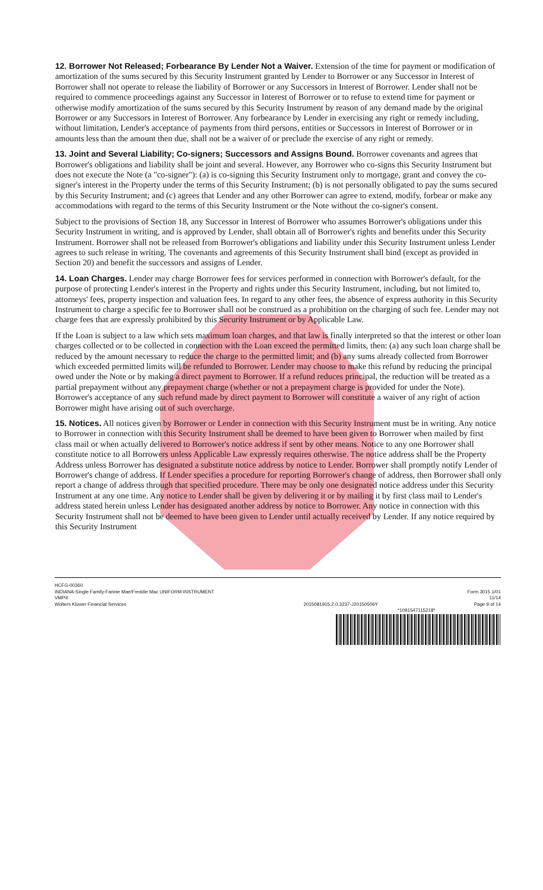12. Borrower Not Released; Forbearance By Lender Not a Waiver. Extension of the time for payment or modification of amortization of the sums secured by this Security Instrument granted by Lender to Borrower or any Successor in Interest of Borrower shall not operate to release the liability of Borrower or any Successors in Interest of Borrower. Lender shall not be required to commence proceedings against any Successor in Interest of Borrower or to refuse to extend time for payment or otherwise modify amortization of the sums secured by this Security Instrument by reason of any demand made by the original Borrower or any Successors in Interest of Borrower. Any forbearance by Lender in exercising any right or remedy including, without limitation, Lender's acceptance of payments from third persons, entities or Successors in Interest of Borrower or in amounts less than the amount then due, shall not be a waiver of or preclude the exercise of any right or remedy.
13. Joint and Several Liability; Co-signers; Successors and Assigns Bound. Borrower covenants and agrees that Borrower's obligations and liability shall be joint and several. However, any Borrower who co-signs this Security Instrument but does not execute the Note (a "co-signer"): (a) is co-signing this Security Instrument only to mortgage, grant and convey the co-signer's interest in the Property under the terms of this Security Instrument; (b) is not personally obligated to pay the sums secured by this Security Instrument; and (c) agrees that Lender and any other Borrower can agree to extend, modify, forbear or make any accommodations with regard to the terms of this Security Instrument or the Note without the co-signer's consent.
Subject to the provisions of Section 18, any Successor in Interest of Borrower who assumes Borrower's obligations under this Security Instrument in writing, and is approved by Lender, shall obtain all of Borrower's rights and benefits under this Security Instrument. Borrower shall not be released from Borrower's obligations and liability under this Security Instrument unless Lender agrees to such release in writing. The covenants and agreements of this Security Instrument shall bind (except as provided in Section 20) and benefit the successors and assigns of Lender.
14. Loan Charges. Lender may charge Borrower fees for services performed in connection with Borrower's default, for the purpose of protecting Lender's interest in the Property and rights under this Security Instrument, including, but not limited to, attorneys' fees, property inspection and valuation fees. In regard to any other fees, the absence of express authority in this Security Instrument to charge a specific fee to Borrower shall not be construed as a prohibition on the charging of such fee. Lender may not charge fees that are expressly prohibited by this Security Instrument or by Applicable Law.
If the Loan is subject to a law which sets maximum loan charges, and that law is finally interpreted so that the interest or other loan charges collected or to be collected in connection with the Loan exceed the permitted limits, then: (a) any such loan charge shall be reduced by the amount necessary to reduce the charge to the permitted limit; and (b) any sums already collected from Borrower which exceeded permitted limits will be refunded to Borrower. Lender may choose to make this refund by reducing the principal owed under the Note or by making a direct payment to Borrower. If a refund reduces principal, the reduction will be treated as a partial prepayment without any prepayment charge (whether or not a prepayment charge is provided for under the Note). Borrower's acceptance of any such refund made by direct payment to Borrower will constitute a waiver of any right of action Borrower might have arising out of such overcharge.
15. Notices. All notices given by Borrower or Lender in connection with this Security Instrument must be in writing. Any notice to Borrower in connection with this Security Instrument shall be deemed to have been given to Borrower when mailed by first class mail or when actually delivered to Borrower's notice address if sent by other means. Notice to any one Borrower shall constitute notice to all Borrowers unless Applicable Law expressly requires otherwise. The notice address shall be the Property Address unless Borrower has designated a substitute notice address by notice to Lender. Borrower shall promptly notify Lender of Borrower's change of address. If Lender specifies a procedure for reporting Borrower's change of address, then Borrower shall only report a change of address through that specified procedure. There may be only one designated notice address under this Security Instrument at any one time. Any notice to Lender shall be given by delivering it or by mailing it by first class mail to Lender's address stated herein unless Lender has designated another address by notice to Borrower. Any notice in connection with this Security Instrument shall not be deemed to have been given to Lender until actually received by Lender. If any notice required by this Security Instrument
HCFG-00360
INDIANA-Single Family-Fannie Mae/Freddie Mac UNIFORM INSTRUMENT
VMP®
Wolters Kluwer Financial Services
2015081915.2.0.3237-J20150506Y
Form 3015 1/01
11/14
Page 9 of 14
*10915471152​18*